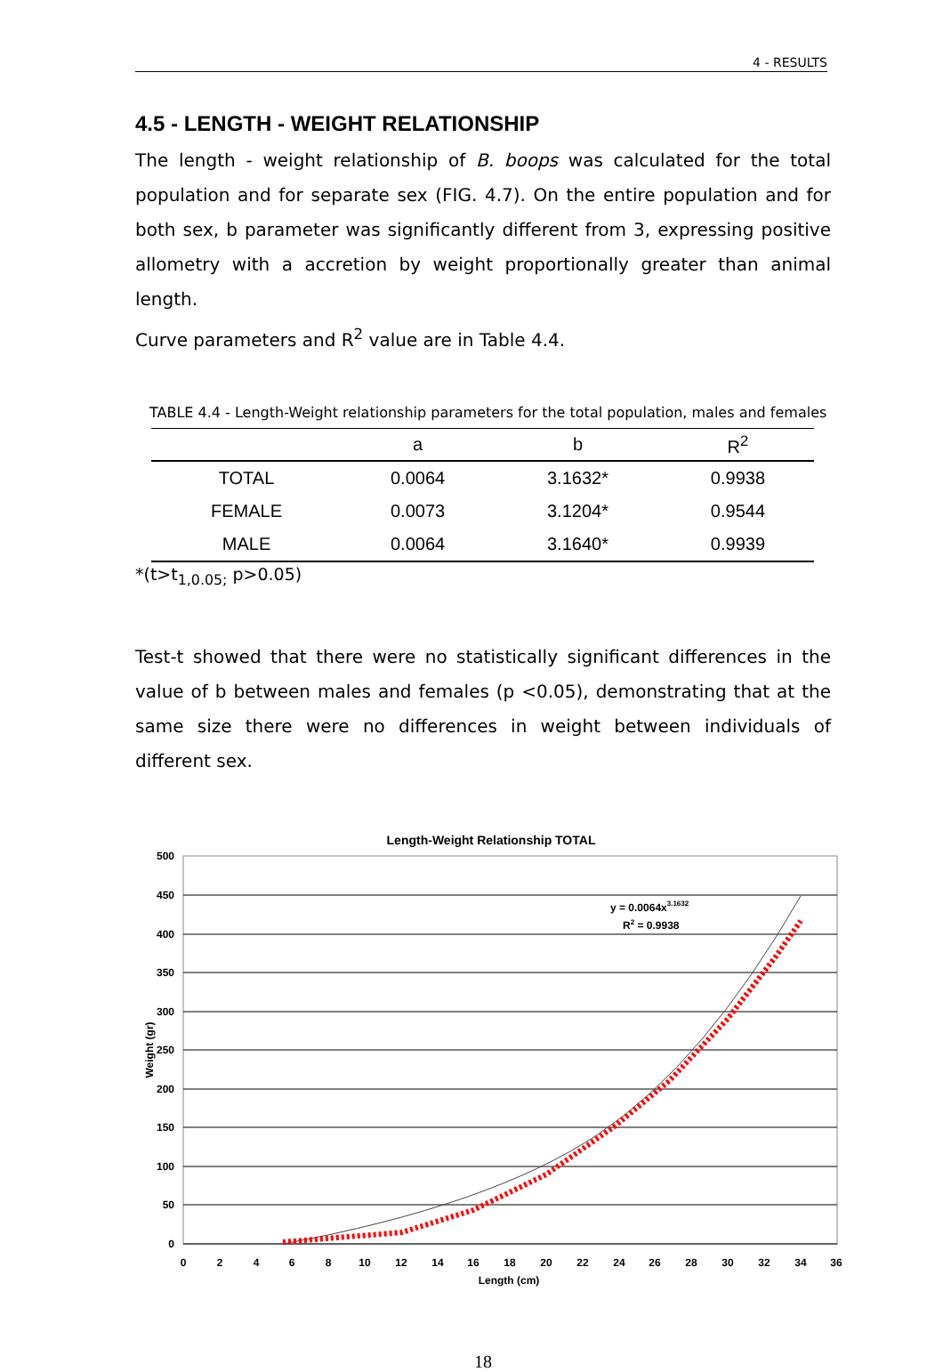4 - RESULTS
4.5 - LENGTH - WEIGHT RELATIONSHIP
The length - weight relationship of B. boops was calculated for the total population and for separate sex (FIG. 4.7). On the entire population and for both sex, b parameter was significantly different from 3, expressing positive allometry with a accretion by weight proportionally greater than animal length.
Curve parameters and R<sup>2</sup> value are in Table 4.4.
TABLE 4.4 - Length-Weight relationship parameters for the total population, males and females
| | a | b | R<sup>2</sup> |
| --- | --- | --- | --- |
| TOTAL | 0.0064 | 3.1632* | 0.9938 |
| FEMALE | 0.0073 | 3.1204* | 0.9544 |
| MALE | 0.0064 | 3.1640* | 0.9939 |
*(t>t<sub>1,0.05;</sub> p>0.05)
Test-t showed that there were no statistically significant differences in the value of b between males and females (p <0.05), demonstrating that at the same size there were no differences in weight between individuals of different sex.
Length-Weight Relationship TOTAL
500
450
400
350
300
250
200
150
100
50
0
0
2
4
6
8
10
12
14
16
18
20
22
24
26
28
30
32
34
36
Length (cm)
Weight (gr)
y = 0.0064x3.1632
R2 = 0.9938
18